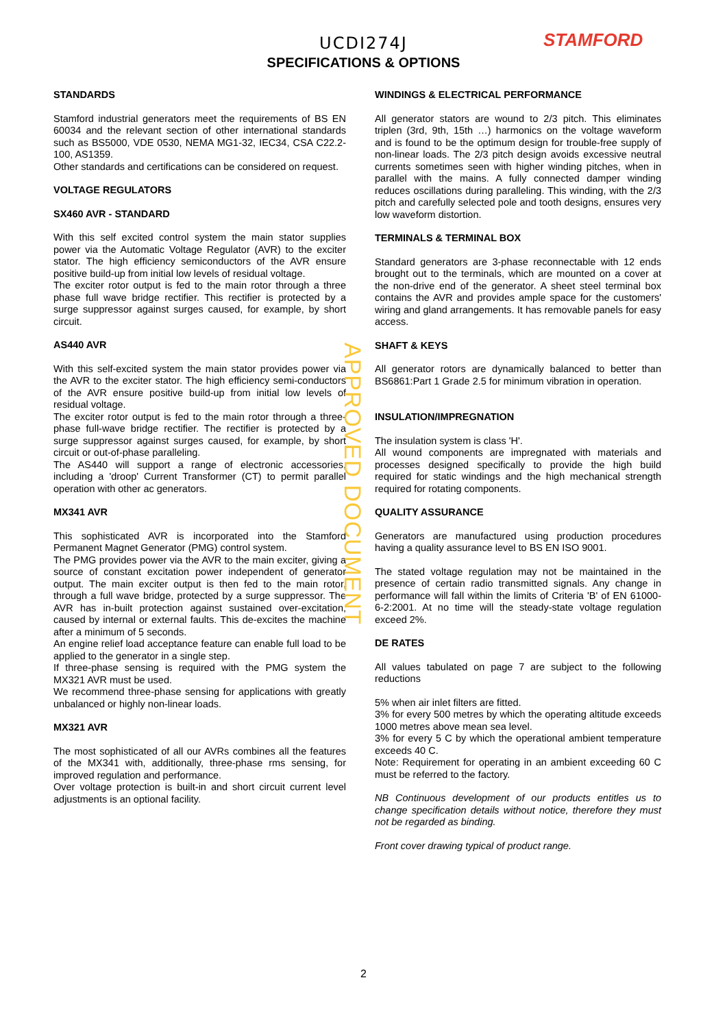STAMFORD
UCDI274J
SPECIFICATIONS & OPTIONS
STANDARDS
Stamford industrial generators meet the requirements of BS EN 60034 and the relevant section of other international standards such as BS5000, VDE 0530, NEMA MG1-32, IEC34, CSA C22.2-100, AS1359.
Other standards and certifications can be considered on request.
VOLTAGE REGULATORS
SX460 AVR - STANDARD
With this self excited control system the main stator supplies power via the Automatic Voltage Regulator (AVR) to the exciter stator. The high efficiency semiconductors of the AVR ensure positive build-up from initial low levels of residual voltage.
The exciter rotor output is fed to the main rotor through a three phase full wave bridge rectifier. This rectifier is protected by a surge suppressor against surges caused, for example, by short circuit.
AS440 AVR
With this self-excited system the main stator provides power via the AVR to the exciter stator. The high efficiency semi-conductors of the AVR ensure positive build-up from initial low levels of residual voltage.
The exciter rotor output is fed to the main rotor through a three-phase full-wave bridge rectifier. The rectifier is protected by a surge suppressor against surges caused, for example, by short circuit or out-of-phase paralleling.
The AS440 will support a range of electronic accessories, including a 'droop' Current Transformer (CT) to permit parallel operation with other ac generators.
MX341 AVR
This sophisticated AVR is incorporated into the Stamford Permanent Magnet Generator (PMG) control system.
The PMG provides power via the AVR to the main exciter, giving a source of constant excitation power independent of generator output. The main exciter output is then fed to the main rotor, through a full wave bridge, protected by a surge suppressor. The AVR has in-built protection against sustained over-excitation, caused by internal or external faults. This de-excites the machine after a minimum of 5 seconds.
An engine relief load acceptance feature can enable full load to be applied to the generator in a single step.
If three-phase sensing is required with the PMG system the MX321 AVR must be used.
We recommend three-phase sensing for applications with greatly unbalanced or highly non-linear loads.
MX321 AVR
The most sophisticated of all our AVRs combines all the features of the MX341 with, additionally, three-phase rms sensing, for improved regulation and performance.
Over voltage protection is built-in and short circuit current level adjustments is an optional facility.
WINDINGS & ELECTRICAL PERFORMANCE
All generator stators are wound to 2/3 pitch. This eliminates triplen (3rd, 9th, 15th …) harmonics on the voltage waveform and is found to be the optimum design for trouble-free supply of non-linear loads. The 2/3 pitch design avoids excessive neutral currents sometimes seen with higher winding pitches, when in parallel with the mains. A fully connected damper winding reduces oscillations during paralleling. This winding, with the 2/3 pitch and carefully selected pole and tooth designs, ensures very low waveform distortion.
TERMINALS & TERMINAL BOX
Standard generators are 3-phase reconnectable with 12 ends brought out to the terminals, which are mounted on a cover at the non-drive end of the generator. A sheet steel terminal box contains the AVR and provides ample space for the customers' wiring and gland arrangements. It has removable panels for easy access.
SHAFT & KEYS
All generator rotors are dynamically balanced to better than BS6861:Part 1 Grade 2.5 for minimum vibration in operation.
INSULATION/IMPREGNATION
The insulation system is class 'H'.
All wound components are impregnated with materials and processes designed specifically to provide the high build required for static windings and the high mechanical strength required for rotating components.
QUALITY ASSURANCE
Generators are manufactured using production procedures having a quality assurance level to BS EN ISO 9001.
The stated voltage regulation may not be maintained in the presence of certain radio transmitted signals. Any change in performance will fall within the limits of Criteria 'B' of EN 61000-6-2:2001. At no time will the steady-state voltage regulation exceed 2%.
DE RATES
All values tabulated on page 7 are subject to the following reductions
5% when air inlet filters are fitted.
3% for every 500 metres by which the operating altitude exceeds 1000 metres above mean sea level.
3% for every 5 C by which the operational ambient temperature exceeds 40 C.
Note: Requirement for operating in an ambient exceeding 60 C must be referred to the factory.
NB Continuous development of our products entitles us to change specification details without notice, therefore they must not be regarded as binding.
Front cover drawing typical of product range.
APPROVED DOCUMENT
2